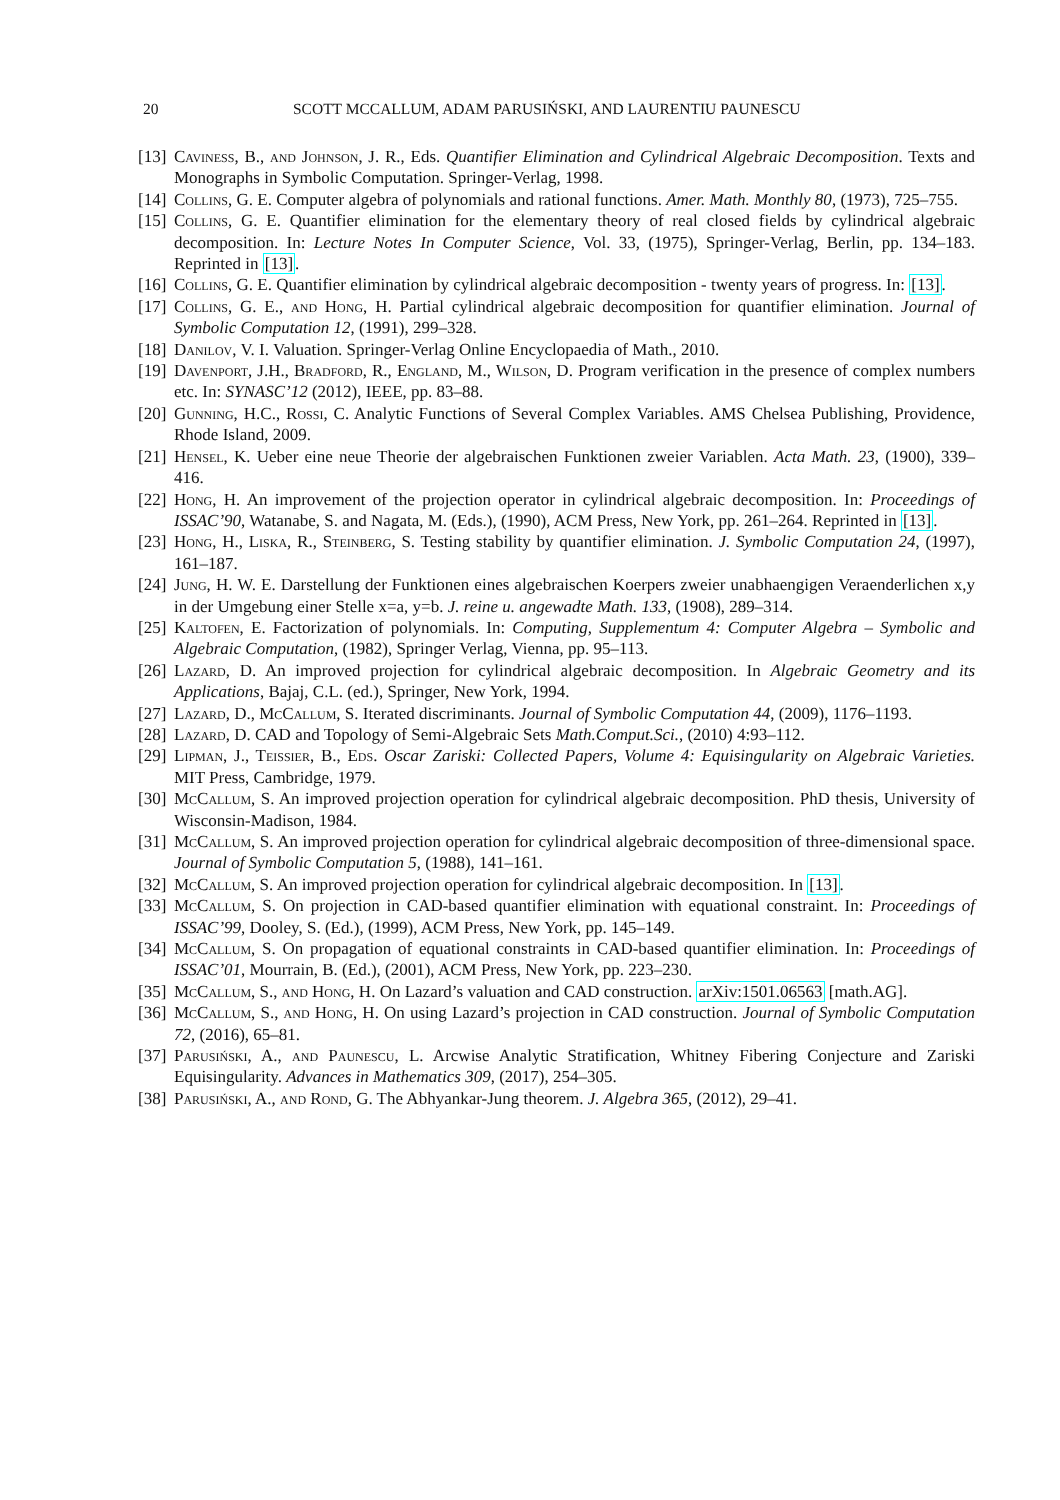20 SCOTT MCCALLUM, ADAM PARUSIŃSKI, AND LAURENTIU PAUNESCU
[13] Caviness, B., and Johnson, J. R., Eds. Quantifier Elimination and Cylindrical Algebraic Decomposition. Texts and Monographs in Symbolic Computation. Springer-Verlag, 1998.
[14] Collins, G. E. Computer algebra of polynomials and rational functions. Amer. Math. Monthly 80, (1973), 725–755.
[15] Collins, G. E. Quantifier elimination for the elementary theory of real closed fields by cylindrical algebraic decomposition. In: Lecture Notes In Computer Science, Vol. 33, (1975), Springer-Verlag, Berlin, pp. 134–183. Reprinted in [13].
[16] Collins, G. E. Quantifier elimination by cylindrical algebraic decomposition - twenty years of progress. In: [13].
[17] Collins, G. E., and Hong, H. Partial cylindrical algebraic decomposition for quantifier elimination. Journal of Symbolic Computation 12, (1991), 299–328.
[18] Danilov, V. I. Valuation. Springer-Verlag Online Encyclopaedia of Math., 2010.
[19] Davenport, J.H., Bradford, R., England, M., Wilson, D. Program verification in the presence of complex numbers etc. In: SYNASC’12 (2012), IEEE, pp. 83–88.
[20] Gunning, H.C., Rossi, C. Analytic Functions of Several Complex Variables. AMS Chelsea Publishing, Providence, Rhode Island, 2009.
[21] Hensel, K. Ueber eine neue Theorie der algebraischen Funktionen zweier Variablen. Acta Math. 23, (1900), 339–416.
[22] Hong, H. An improvement of the projection operator in cylindrical algebraic decomposition. In: Proceedings of ISSAC’90, Watanabe, S. and Nagata, M. (Eds.), (1990), ACM Press, New York, pp. 261–264. Reprinted in [13].
[23] Hong, H., Liska, R., Steinberg, S. Testing stability by quantifier elimination. J. Symbolic Computation 24, (1997), 161–187.
[24] Jung, H. W. E. Darstellung der Funktionen eines algebraischen Koerpers zweier unabhaengigen Veraenderlichen x,y in der Umgebung einer Stelle x=a, y=b. J. reine u. angewadte Math. 133, (1908), 289–314.
[25] Kaltofen, E. Factorization of polynomials. In: Computing, Supplementum 4: Computer Algebra – Symbolic and Algebraic Computation, (1982), Springer Verlag, Vienna, pp. 95–113.
[26] Lazard, D. An improved projection for cylindrical algebraic decomposition. In Algebraic Geometry and its Applications, Bajaj, C.L. (ed.), Springer, New York, 1994.
[27] Lazard, D., McCallum, S. Iterated discriminants. Journal of Symbolic Computation 44, (2009), 1176–1193.
[28] Lazard, D. CAD and Topology of Semi-Algebraic Sets Math.Comput.Sci., (2010) 4:93–112.
[29] Lipman, J., Teissier, B., Eds. Oscar Zariski: Collected Papers, Volume 4: Equisingularity on Algebraic Varieties. MIT Press, Cambridge, 1979.
[30] McCallum, S. An improved projection operation for cylindrical algebraic decomposition. PhD thesis, University of Wisconsin-Madison, 1984.
[31] McCallum, S. An improved projection operation for cylindrical algebraic decomposition of three-dimensional space. Journal of Symbolic Computation 5, (1988), 141–161.
[32] McCallum, S. An improved projection operation for cylindrical algebraic decomposition. In [13].
[33] McCallum, S. On projection in CAD-based quantifier elimination with equational constraint. In: Proceedings of ISSAC’99, Dooley, S. (Ed.), (1999), ACM Press, New York, pp. 145–149.
[34] McCallum, S. On propagation of equational constraints in CAD-based quantifier elimination. In: Proceedings of ISSAC’01, Mourrain, B. (Ed.), (2001), ACM Press, New York, pp. 223–230.
[35] McCallum, S., and Hong, H. On Lazard’s valuation and CAD construction. arXiv:1501.06563 [math.AG].
[36] McCallum, S., and Hong, H. On using Lazard’s projection in CAD construction. Journal of Symbolic Computation 72, (2016), 65–81.
[37] Parusiński, A., and Paunescu, L. Arcwise Analytic Stratification, Whitney Fibering Conjecture and Zariski Equisingularity. Advances in Mathematics 309, (2017), 254–305.
[38] Parusiński, A., and Rond, G. The Abhyankar-Jung theorem. J. Algebra 365, (2012), 29–41.